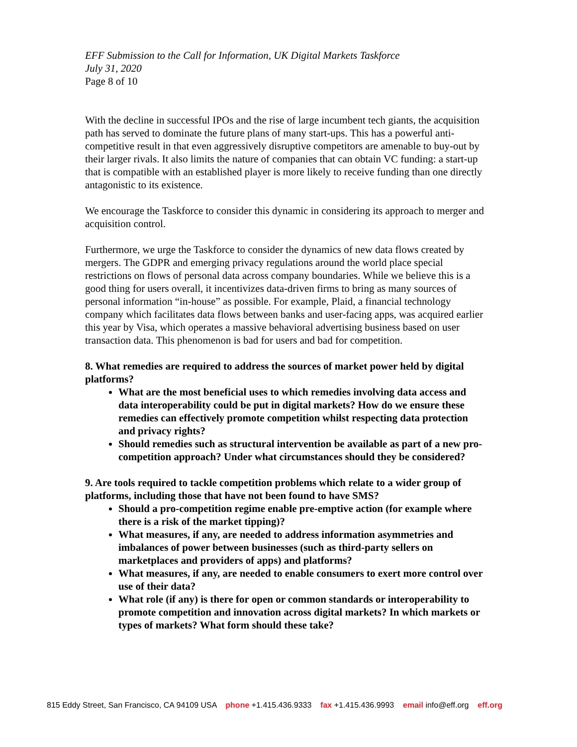EFF Submission to the Call for Information, UK Digital Markets Taskforce
July 31, 2020
Page 8 of 10
With the decline in successful IPOs and the rise of large incumbent tech giants, the acquisition path has served to dominate the future plans of many start-ups. This has a powerful anti-competitive result in that even aggressively disruptive competitors are amenable to buy-out by their larger rivals. It also limits the nature of companies that can obtain VC funding: a start-up that is compatible with an established player is more likely to receive funding than one directly antagonistic to its existence.
We encourage the Taskforce to consider this dynamic in considering its approach to merger and acquisition control.
Furthermore, we urge the Taskforce to consider the dynamics of new data flows created by mergers. The GDPR and emerging privacy regulations around the world place special restrictions on flows of personal data across company boundaries. While we believe this is a good thing for users overall, it incentivizes data-driven firms to bring as many sources of personal information “in-house” as possible. For example, Plaid, a financial technology company which facilitates data flows between banks and user-facing apps, was acquired earlier this year by Visa, which operates a massive behavioral advertising business based on user transaction data. This phenomenon is bad for users and bad for competition.
8. What remedies are required to address the sources of market power held by digital platforms?
What are the most beneficial uses to which remedies involving data access and data interoperability could be put in digital markets? How do we ensure these remedies can effectively promote competition whilst respecting data protection and privacy rights?
Should remedies such as structural intervention be available as part of a new pro-competition approach? Under what circumstances should they be considered?
9. Are tools required to tackle competition problems which relate to a wider group of platforms, including those that have not been found to have SMS?
Should a pro-competition regime enable pre-emptive action (for example where there is a risk of the market tipping)?
What measures, if any, are needed to address information asymmetries and imbalances of power between businesses (such as third-party sellers on marketplaces and providers of apps) and platforms?
What measures, if any, are needed to enable consumers to exert more control over use of their data?
What role (if any) is there for open or common standards or interoperability to promote competition and innovation across digital markets? In which markets or types of markets? What form should these take?
815 Eddy Street, San Francisco, CA 94109 USA phone +1.415.436.9333 fax +1.415.436.9993 email info@eff.org eff.org